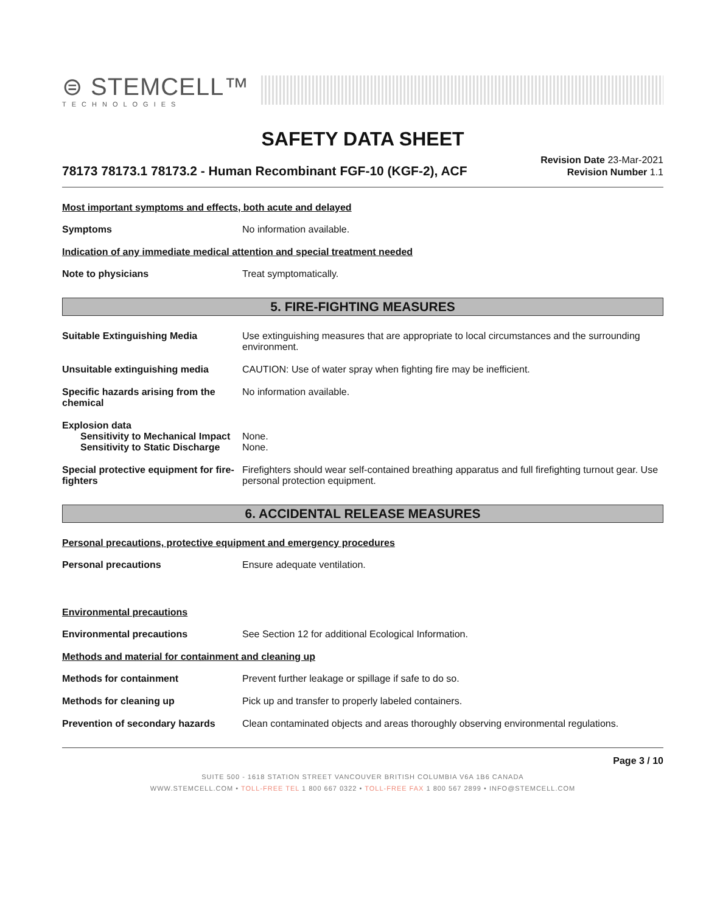⊜ STEMCELL™
TECHNOLOGIES
SAFETY DATA SHEET
78173 78173.1 78173.2 - Human Recombinant FGF-10 (KGF-2), ACF
Revision Date 23-Mar-2021
Revision Number 1.1
Most important symptoms and effects, both acute and delayed
Symptoms No information available.
Indication of any immediate medical attention and special treatment needed
Note to physicians Treat symptomatically.
5. FIRE-FIGHTING MEASURES
Suitable Extinguishing Media Use extinguishing measures that are appropriate to local circumstances and the surrounding environment.
Unsuitable extinguishing media CAUTION: Use of water spray when fighting fire may be inefficient.
Specific hazards arising from the chemical
No information available.
Explosion data
Sensitivity to Mechanical Impact
None.
Sensitivity to Static Discharge
None.
Special protective equipment for fire-fighters
Firefighters should wear self-contained breathing apparatus and full firefighting turnout gear. Use personal protection equipment.
6. ACCIDENTAL RELEASE MEASURES
Personal precautions, protective equipment and emergency procedures
Personal precautions Ensure adequate ventilation.
Environmental precautions
Environmental precautions See Section 12 for additional Ecological Information.
Methods and material for containment and cleaning up
Methods for containment Prevent further leakage or spillage if safe to do so.
Methods for cleaning up Pick up and transfer to properly labeled containers.
Prevention of secondary hazards
Clean contaminated objects and areas thoroughly observing environmental regulations.
Page 3 / 10
SUITE 500 - 1618 STATION STREET VANCOUVER BRITISH COLUMBIA V6A 1B6 CANADA
WWW.STEMCELL.COM • TOLL-FREE TEL 1 800 667 0322 • TOLL-FREE FAX 1 800 567 2899 • INFO@STEMCELL.COM